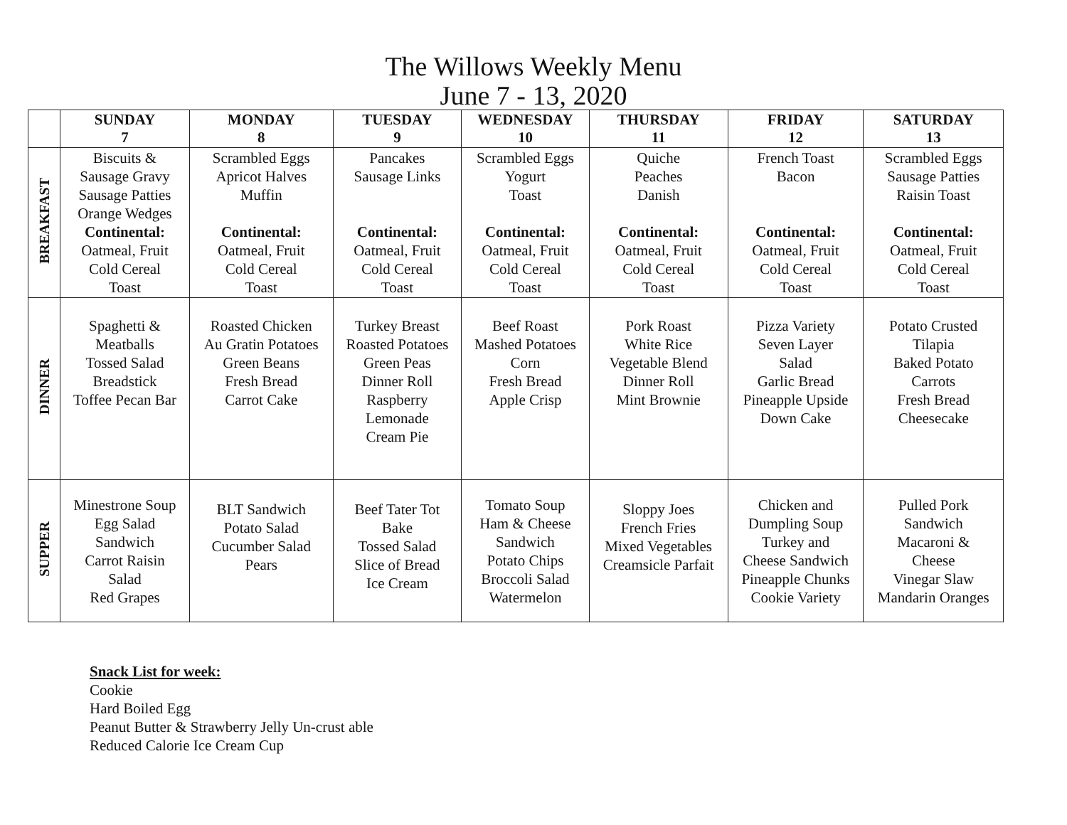The Willows Weekly Menu
June 7 - 13, 2020
| | SUNDAY 7 | MONDAY 8 | TUESDAY 9 | WEDNESDAY 10 | THURSDAY 11 | FRIDAY 12 | SATURDAY 13 |
| --- | --- | --- | --- | --- | --- | --- | --- |
| BREAKFAST | Biscuits & Sausage Gravy Sausage Patties Orange Wedges Continental: Oatmeal, Fruit Cold Cereal Toast | Scrambled Eggs Apricot Halves Muffin Continental: Oatmeal, Fruit Cold Cereal Toast | Pancakes Sausage Links Continental: Oatmeal, Fruit Cold Cereal Toast | Scrambled Eggs Yogurt Toast Continental: Oatmeal, Fruit Cold Cereal Toast | Quiche Peaches Danish Continental: Oatmeal, Fruit Cold Cereal Toast | French Toast Bacon Continental: Oatmeal, Fruit Cold Cereal Toast | Scrambled Eggs Sausage Patties Raisin Toast Continental: Oatmeal, Fruit Cold Cereal Toast |
| DINNER | Spaghetti & Meatballs Tossed Salad Breadstick Toffee Pecan Bar | Roasted Chicken Au Gratin Potatoes Green Beans Fresh Bread Carrot Cake | Turkey Breast Roasted Potatoes Green Peas Dinner Roll Raspberry Lemonade Cream Pie | Beef Roast Mashed Potatoes Corn Fresh Bread Apple Crisp | Pork Roast White Rice Vegetable Blend Dinner Roll Mint Brownie | Pizza Variety Seven Layer Salad Garlic Bread Pineapple Upside Down Cake | Potato Crusted Tilapia Baked Potato Carrots Fresh Bread Cheesecake |
| SUPPER | Minestrone Soup Egg Salad Sandwich Carrot Raisin Salad Red Grapes | BLT Sandwich Potato Salad Cucumber Salad Pears | Beef Tater Tot Bake Tossed Salad Slice of Bread Ice Cream | Tomato Soup Ham & Cheese Sandwich Potato Chips Broccoli Salad Watermelon | Sloppy Joes French Fries Mixed Vegetables Creamsicle Parfait | Chicken and Dumpling Soup Turkey and Cheese Sandwich Pineapple Chunks Cookie Variety | Pulled Pork Sandwich Macaroni & Cheese Vinegar Slaw Mandarin Oranges |
Snack List for week:
Cookie
Hard Boiled Egg
Peanut Butter & Strawberry Jelly Un-crust able
Reduced Calorie Ice Cream Cup